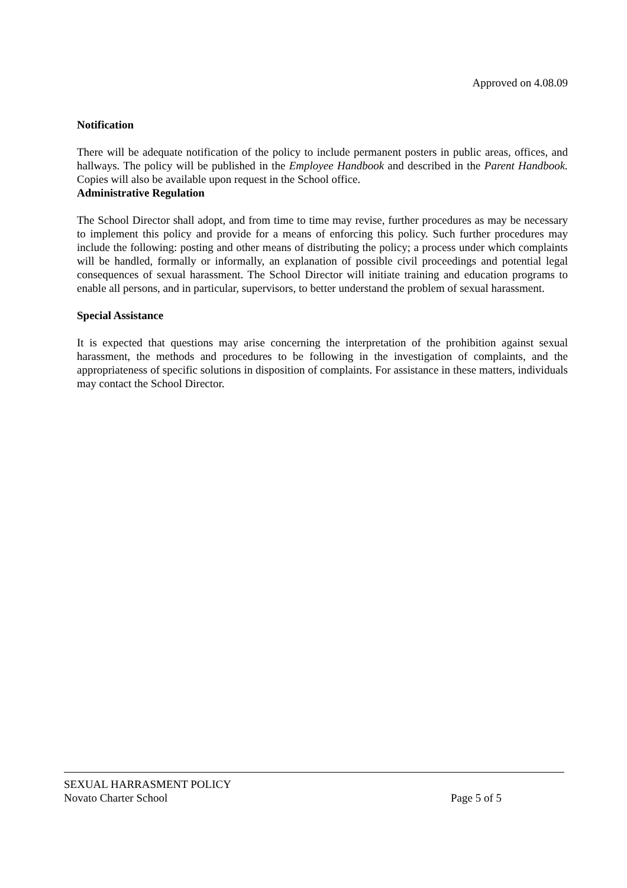Approved on 4.08.09
Notification
There will be adequate notification of the policy to include permanent posters in public areas, offices, and hallways. The policy will be published in the Employee Handbook and described in the Parent Handbook. Copies will also be available upon request in the School office.
Administrative Regulation
The School Director shall adopt, and from time to time may revise, further procedures as may be necessary to implement this policy and provide for a means of enforcing this policy. Such further procedures may include the following: posting and other means of distributing the policy; a process under which complaints will be handled, formally or informally, an explanation of possible civil proceedings and potential legal consequences of sexual harassment. The School Director will initiate training and education programs to enable all persons, and in particular, supervisors, to better understand the problem of sexual harassment.
Special Assistance
It is expected that questions may arise concerning the interpretation of the prohibition against sexual harassment, the methods and procedures to be following in the investigation of complaints, and the appropriateness of specific solutions in disposition of complaints. For assistance in these matters, individuals may contact the School Director.
SEXUAL HARRASMENT POLICY
Novato Charter School Page 5 of 5